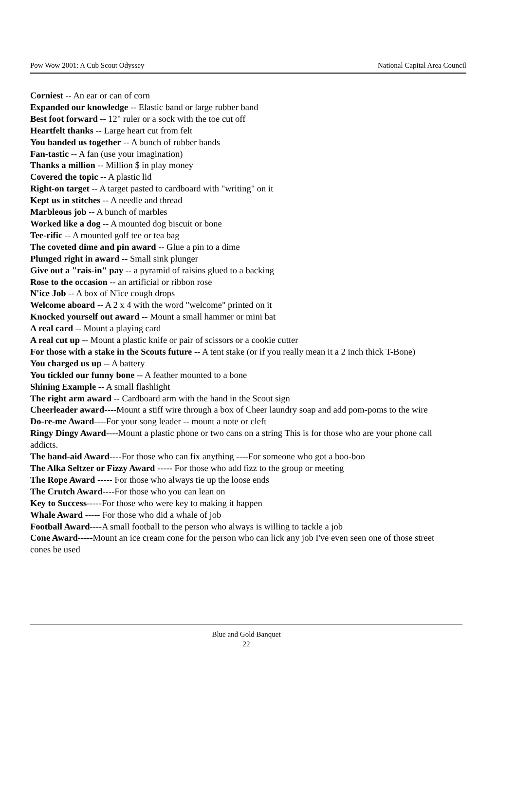Pow Wow 2001: A Cub Scout Odyssey National Capital Area Council
Corniest -- An ear or can of corn
Expanded our knowledge -- Elastic band or large rubber band
Best foot forward -- 12" ruler or a sock with the toe cut off
Heartfelt thanks -- Large heart cut from felt
You banded us together -- A bunch of rubber bands
Fan-tastic -- A fan (use your imagination)
Thanks a million -- Million $ in play money
Covered the topic -- A plastic lid
Right-on target -- A target pasted to cardboard with "writing" on it
Kept us in stitches -- A needle and thread
Marbleous job -- A bunch of marbles
Worked like a dog -- A mounted dog biscuit or bone
Tee-rific -- A mounted golf tee or tea bag
The coveted dime and pin award -- Glue a pin to a dime
Plunged right in award -- Small sink plunger
Give out a "rais-in" pay -- a pyramid of raisins glued to a backing
Rose to the occasion -- an artificial or ribbon rose
N'ice Job -- A box of N'ice cough drops
Welcome aboard -- A 2 x 4 with the word "welcome" printed on it
Knocked yourself out award -- Mount a small hammer or mini bat
A real card -- Mount a playing card
A real cut up -- Mount a plastic knife or pair of scissors or a cookie cutter
For those with a stake in the Scouts future -- A tent stake (or if you really mean it a 2 inch thick T-Bone)
You charged us up -- A battery
You tickled our funny bone -- A feather mounted to a bone
Shining Example -- A small flashlight
The right arm award -- Cardboard arm with the hand in the Scout sign
Cheerleader award----Mount a stiff wire through a box of Cheer laundry soap and add pom-poms to the wire
Do-re-me Award----For your song leader -- mount a note or cleft
Ringy Dingy Award----Mount a plastic phone or two cans on a string This is for those who are your phone call addicts.
The band-aid Award----For those who can fix anything ----For someone who got a boo-boo
The Alka Seltzer or Fizzy Award ----- For those who add fizz to the group or meeting
The Rope Award ----- For those who always tie up the loose ends
The Crutch Award----For those who you can lean on
Key to Success-----For those who were key to making it happen
Whale Award ----- For those who did a whale of job
Football Award----A small football to the person who always is willing to tackle a job
Cone Award-----Mount an ice cream cone for the person who can lick any job I've even seen one of those street cones be used
Blue and Gold Banquet
22